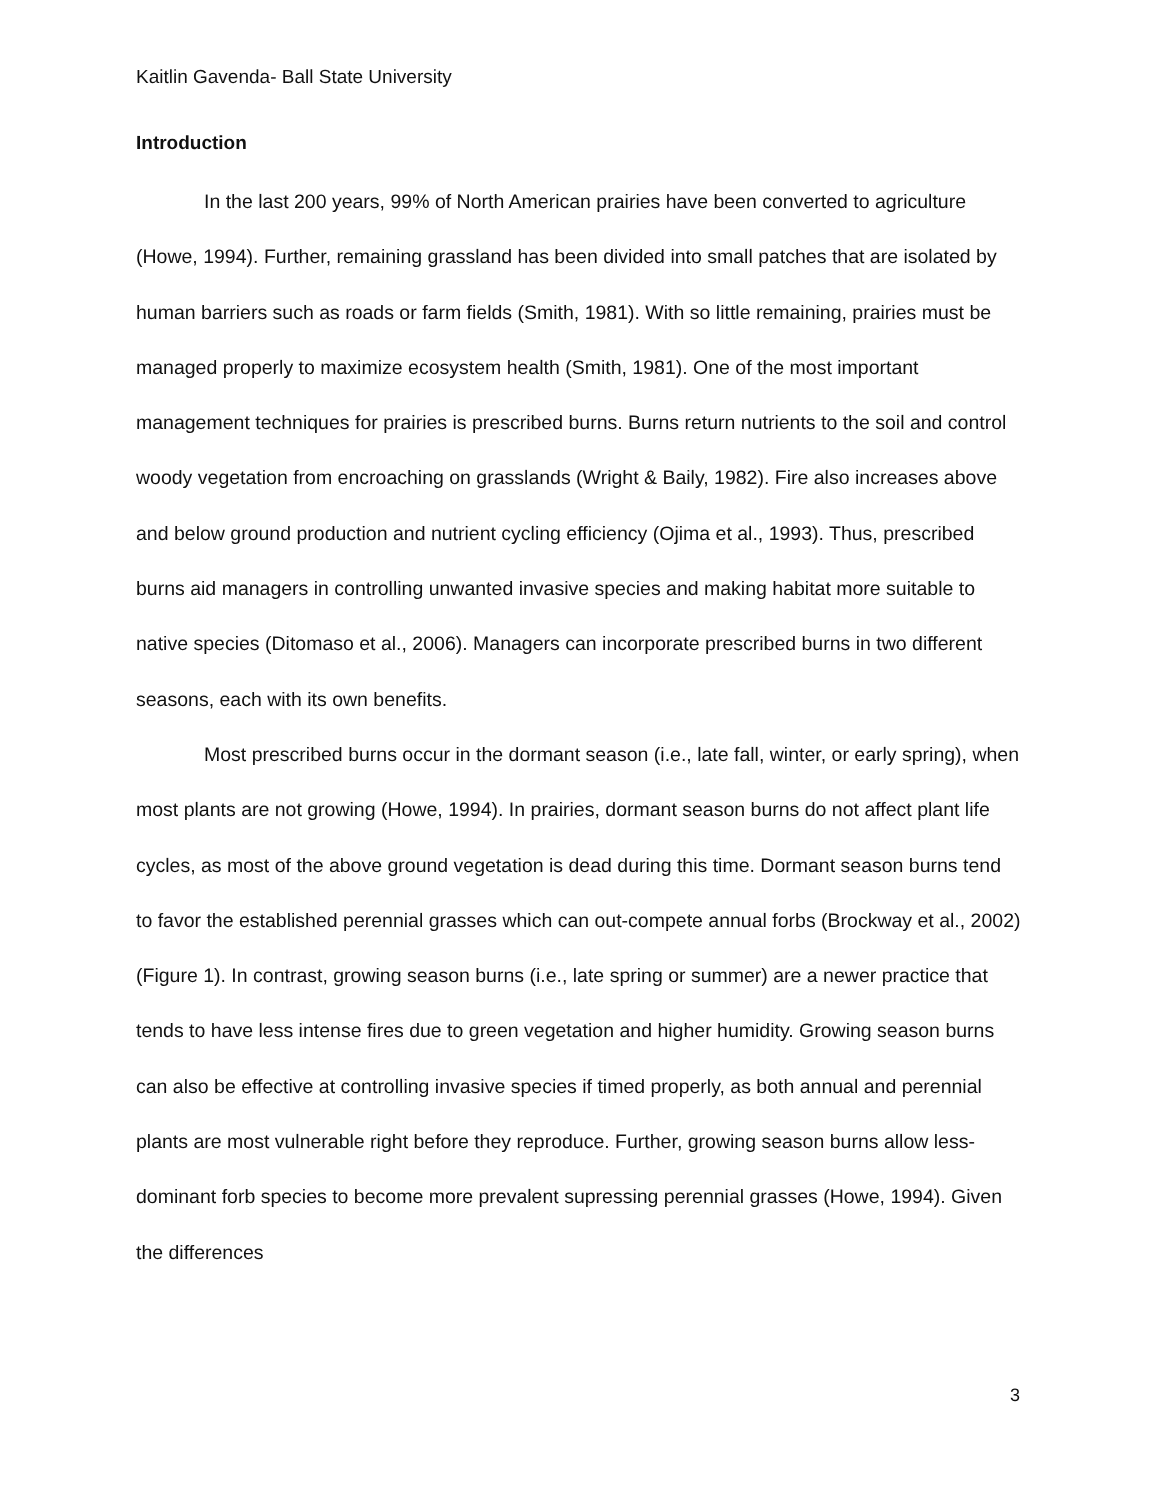Kaitlin Gavenda- Ball State University
Introduction
In the last 200 years, 99% of North American prairies have been converted to agriculture (Howe, 1994). Further, remaining grassland has been divided into small patches that are isolated by human barriers such as roads or farm fields (Smith, 1981). With so little remaining, prairies must be managed properly to maximize ecosystem health (Smith, 1981). One of the most important management techniques for prairies is prescribed burns. Burns return nutrients to the soil and control woody vegetation from encroaching on grasslands (Wright & Baily, 1982). Fire also increases above and below ground production and nutrient cycling efficiency (Ojima et al., 1993). Thus, prescribed burns aid managers in controlling unwanted invasive species and making habitat more suitable to native species (Ditomaso et al., 2006). Managers can incorporate prescribed burns in two different seasons, each with its own benefits.
Most prescribed burns occur in the dormant season (i.e., late fall, winter, or early spring), when most plants are not growing (Howe, 1994). In prairies, dormant season burns do not affect plant life cycles, as most of the above ground vegetation is dead during this time. Dormant season burns tend to favor the established perennial grasses which can out-compete annual forbs (Brockway et al., 2002) (Figure 1). In contrast, growing season burns (i.e., late spring or summer) are a newer practice that tends to have less intense fires due to green vegetation and higher humidity. Growing season burns can also be effective at controlling invasive species if timed properly, as both annual and perennial plants are most vulnerable right before they reproduce. Further, growing season burns allow less-dominant forb species to become more prevalent supressing perennial grasses (Howe, 1994). Given the differences
3